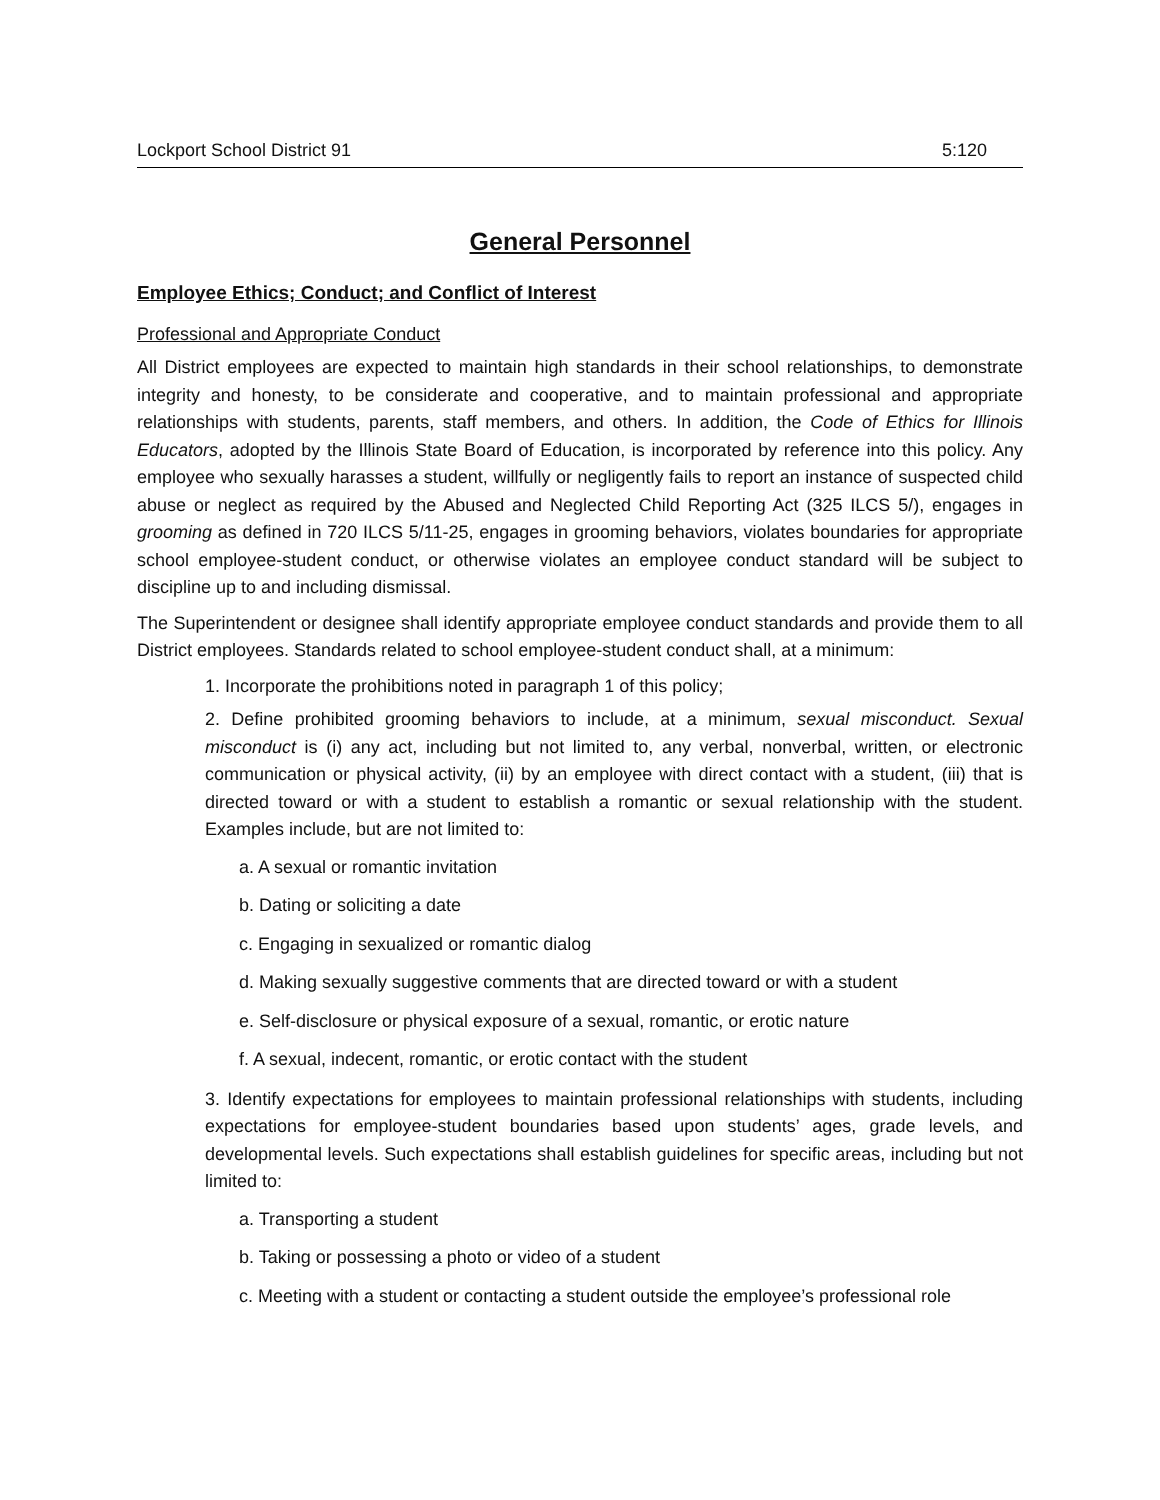Lockport School District 91 5:120
General Personnel
Employee Ethics; Conduct; and Conflict of Interest
Professional and Appropriate Conduct
All District employees are expected to maintain high standards in their school relationships, to demonstrate integrity and honesty, to be considerate and cooperative, and to maintain professional and appropriate relationships with students, parents, staff members, and others. In addition, the Code of Ethics for Illinois Educators, adopted by the Illinois State Board of Education, is incorporated by reference into this policy. Any employee who sexually harasses a student, willfully or negligently fails to report an instance of suspected child abuse or neglect as required by the Abused and Neglected Child Reporting Act (325 ILCS 5/), engages in grooming as defined in 720 ILCS 5/11-25, engages in grooming behaviors, violates boundaries for appropriate school employee-student conduct, or otherwise violates an employee conduct standard will be subject to discipline up to and including dismissal.
The Superintendent or designee shall identify appropriate employee conduct standards and provide them to all District employees. Standards related to school employee-student conduct shall, at a minimum:
1. Incorporate the prohibitions noted in paragraph 1 of this policy;
2. Define prohibited grooming behaviors to include, at a minimum, sexual misconduct. Sexual misconduct is (i) any act, including but not limited to, any verbal, nonverbal, written, or electronic communication or physical activity, (ii) by an employee with direct contact with a student, (iii) that is directed toward or with a student to establish a romantic or sexual relationship with the student. Examples include, but are not limited to:
a. A sexual or romantic invitation
b. Dating or soliciting a date
c. Engaging in sexualized or romantic dialog
d. Making sexually suggestive comments that are directed toward or with a student
e. Self-disclosure or physical exposure of a sexual, romantic, or erotic nature
f. A sexual, indecent, romantic, or erotic contact with the student
3. Identify expectations for employees to maintain professional relationships with students, including expectations for employee-student boundaries based upon students’ ages, grade levels, and developmental levels. Such expectations shall establish guidelines for specific areas, including but not limited to:
a. Transporting a student
b. Taking or possessing a photo or video of a student
c. Meeting with a student or contacting a student outside the employee’s professional role